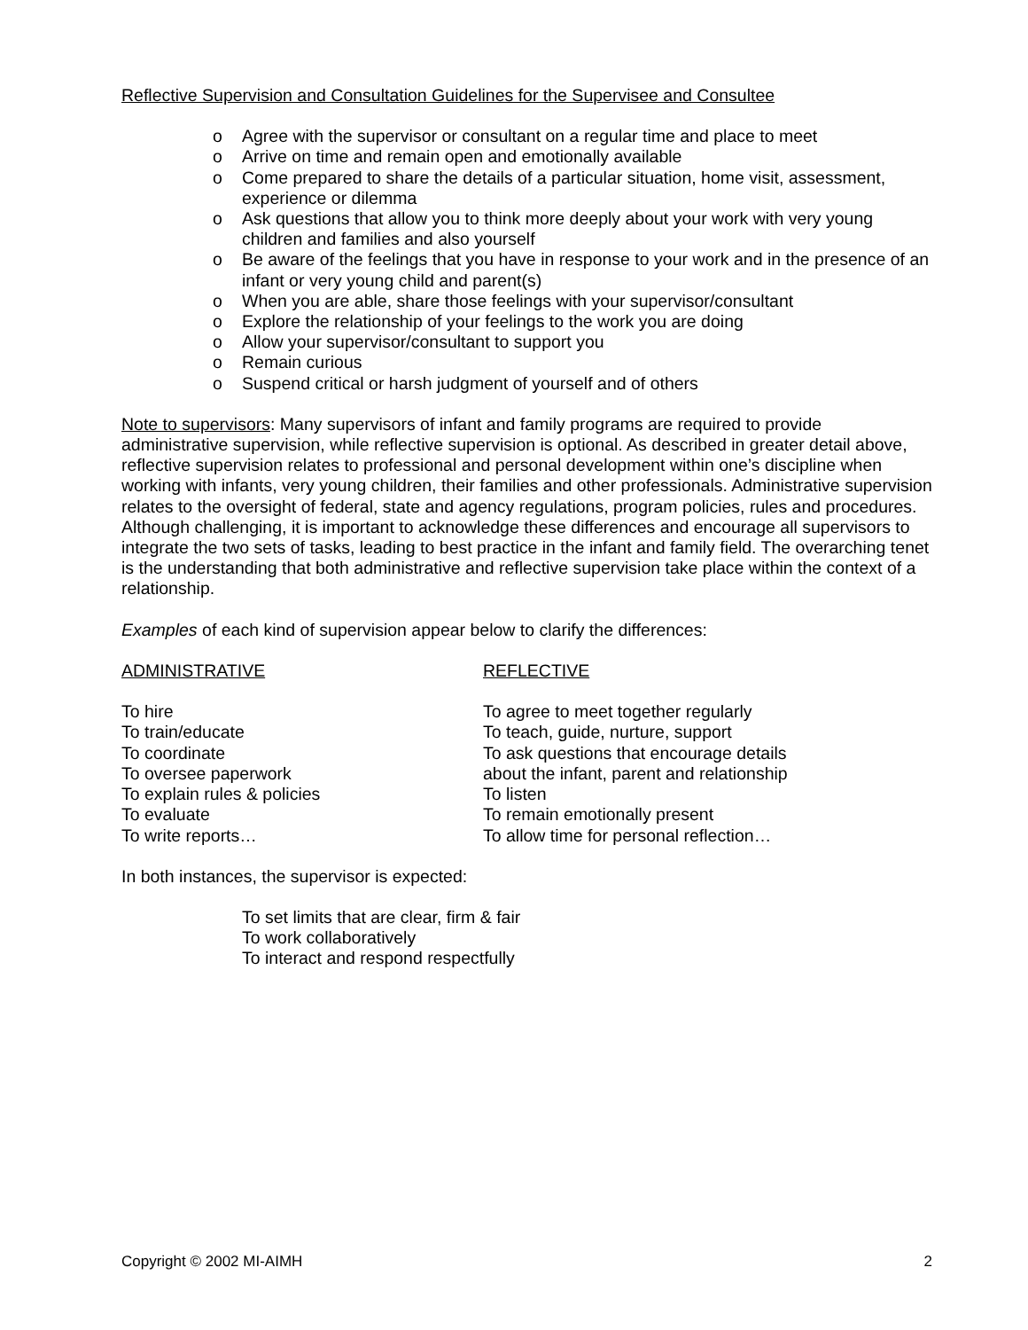Reflective Supervision and Consultation Guidelines for the Supervisee and Consultee
o Agree with the supervisor or consultant on a regular time and place to meet
o Arrive on time and remain open and emotionally available
o Come prepared to share the details of a particular situation, home visit, assessment, experience or dilemma
o Ask questions that allow you to think more deeply about your work with very young children and families and also yourself
o Be aware of the feelings that you have in response to your work and in the presence of an infant or very young child and parent(s)
o When you are able, share those feelings with your supervisor/consultant
o Explore the relationship of your feelings to the work you are doing
o Allow your supervisor/consultant to support you
o Remain curious
o Suspend critical or harsh judgment of yourself and of others
Note to supervisors: Many supervisors of infant and family programs are required to provide administrative supervision, while reflective supervision is optional. As described in greater detail above, reflective supervision relates to professional and personal development within one’s discipline when working with infants, very young children, their families and other professionals. Administrative supervision relates to the oversight of federal, state and agency regulations, program policies, rules and procedures. Although challenging, it is important to acknowledge these differences and encourage all supervisors to integrate the two sets of tasks, leading to best practice in the infant and family field. The overarching tenet is the understanding that both administrative and reflective supervision take place within the context of a relationship.
Examples of each kind of supervision appear below to clarify the differences:
| ADMINISTRATIVE | REFLECTIVE |
| To hire | To agree to meet together regularly |
| To train/educate | To teach, guide, nurture, support |
| To coordinate | To ask questions that encourage details |
| To oversee paperwork | about the infant, parent and relationship |
| To explain rules & policies | To listen |
| To evaluate | To remain emotionally present |
| To write reports… | To allow time for personal reflection… |
In both instances, the supervisor is expected:
To set limits that are clear, firm & fair
To work collaboratively
To interact and respond respectfully
Copyright © 2002 MI-AIMH 2